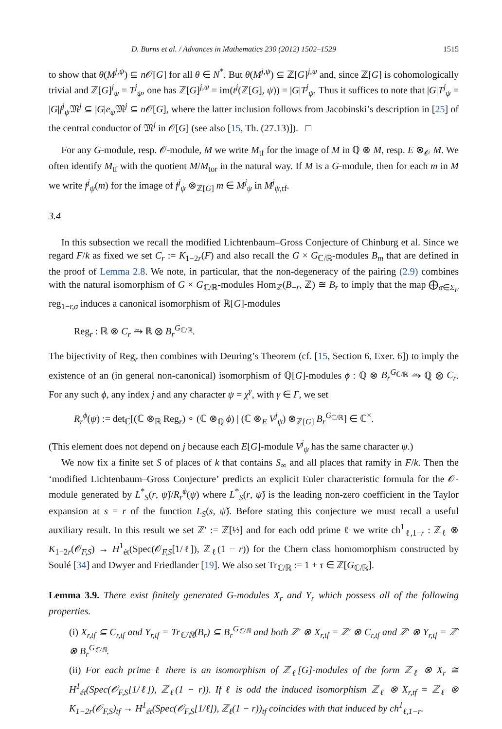D. Burns et al. / Advances in Mathematics 230 (2012) 1502–1529 1515
to show that θ(M<sup>j,ψ</sup>) ⊆ n 𝒪[G] for all θ ∈ N<sup>*</sup>. But θ(M<sup>j,ψ</sup>) ⊆ ℤ[G]<sup>j,ψ</sup> and, since ℤ[G] is cohomologically trivial and ℤ[G]<sup>j</sup><sub>ψ</sub> = T<sup>j</sup><sub>ψ</sub>, one has ℤ[G]<sup>j,ψ</sup> = im(t<sup>j</sup>(ℤ[G], ψ)) = |G|T<sup>j</sup><sub>ψ</sub>. Thus it suffices to note that |G|T<sup>j</sup><sub>ψ</sub> = |G|f<sup>j</sup><sub>ψ</sub>𝔐<sup>j</sup> ⊆ |G|e<sub>ψ</sub> 𝔐<sup>j</sup> ⊆ n 𝒪[G], where the latter inclusion follows from Jacobinski’s description in [25] of the central conductor of 𝔐<sup>j</sup> in 𝒪[G] (see also [15, Th. (27.13)]). □
For any G-module, resp. 𝒪-module, M we write M<sub>tf</sub> for the image of M in ℚ ⊗ M, resp. E ⊗<sub>𝒪</sub> M. We often identify M<sub>tf</sub> with the quotient M/M<sub>tor</sub> in the natural way. If M is a G-module, then for each m in M we write f<sup>j</sup><sub>ψ</sub>(m) for the image of f<sup>j</sup><sub>ψ</sub> ⊗<sub>ℤ[G]</sub> m ∈ M<sup>j</sup><sub>ψ</sub> in M<sup>j</sup><sub>ψ,tf</sub>.
3.4
In this subsection we recall the modified Lichtenbaum–Gross Conjecture of Chinburg et al. Since we regard F/k as fixed we set C<sub>r</sub> := K<sub>1−2r</sub>(F) and also recall the G × G<sub>ℂ/ℝ</sub>-modules B<sub>m</sub> that are defined in the proof of Lemma 2.8. We note, in particular, that the non-degeneracy of the pairing (2.9) combines with the natural isomorphism of G × G<sub>ℂ/ℝ</sub>-modules Hom<sub>ℤ</sub>(B<sub>−r</sub>, ℤ) ≅ B<sub>r</sub> to imply that the map ⨁<sub>σ∈Σ<sub>F</sub></sub> reg<sub>1−r,σ</sub> induces a canonical isomorphism of ℝ[G]-modules
Reg<sub>r</sub> : ℝ ⊗ C<sub>r</sub> ⥲ ℝ ⊗ B<sub>r</sub><sup>G<sub>ℂ/ℝ</sub></sup>.
The bijectivity of Reg<sub>r</sub> then combines with Deuring’s Theorem (cf. [15, Section 6, Exer. 6]) to imply the existence of an (in general non-canonical) isomorphism of ℚ[G]-modules ϕ : ℚ ⊗ B<sub>r</sub><sup>G<sub>ℂ/ℝ</sub></sup> ⥲ ℚ ⊗ C<sub>r</sub>. For any such ϕ, any index j and any character ψ = χ<sup>γ</sup>, with γ ∈ Γ, we set
R<sub>r</sub><sup>ϕ</sup>(ψ) := det<sub>ℂ</sub>[(ℂ ⊗<sub>ℝ</sub> Reg<sub>r</sub>) ∘ (ℂ ⊗<sub>ℚ</sub> ϕ) | (ℂ ⊗<sub>E</sub> V<sup>j</sup><sub>ψ</sub>) ⊗<sub>ℤ[G]</sub> B<sub>r</sub><sup>G<sub>ℂ/ℝ</sub></sup>] ∈ ℂ<sup>×</sup>.
(This element does not depend on j because each E[G]-module V<sup>j</sup><sub>ψ</sub> has the same character ψ.)
We now fix a finite set S of places of k that contains S<sub>∞</sub> and all places that ramify in F/k. Then the ‘modified Lichtenbaum–Gross Conjecture’ predicts an explicit Euler characteristic formula for the 𝒪-module generated by L<sup>*</sup><sub>S</sub>(r, ψ̌)/R<sub>r</sub><sup>ϕ</sup>(ψ) where L<sup>*</sup><sub>S</sub>(r, ψ̌) is the leading non-zero coefficient in the Taylor expansion at s = r of the function L<sub>S</sub>(s, ψ̌). Before stating this conjecture we must recall a useful auxiliary result. In this result we set ℤ′ := ℤ[½] and for each odd prime ℓ we write ch<sup>1</sup><sub>ℓ,1−r</sub> : ℤ<sub>ℓ</sub> ⊗ K<sub>1−2r</sub>(𝒪<sub>F,S</sub>) → H<sup>1</sup><sub>ét</sub>(Spec(𝒪<sub>F,S</sub>[1/ℓ]), ℤ<sub>ℓ</sub>(1 − r)) for the Chern class homomorphism constructed by Soulé [34] and Dwyer and Friedlander [19]. We also set Tr<sub>ℂ/ℝ</sub> := 1 + τ ∈ ℤ[G<sub>ℂ/ℝ</sub>].
Lemma 3.9. There exist finitely generated G-modules X<sub>r</sub> and Y<sub>r</sub> which possess all of the following properties.
(i) X<sub>r,tf</sub> ⊆ C<sub>r,tf</sub> and Y<sub>r,tf</sub> = Tr<sub>ℂ/ℝ</sub>(B<sub>r</sub>) ⊆ B<sub>r</sub><sup>G<sub>ℂ/ℝ</sub></sup> and both ℤ′ ⊗ X<sub>r,tf</sub> = ℤ′ ⊗ C<sub>r,tf</sub> and ℤ′ ⊗ Y<sub>r,tf</sub> = ℤ′ ⊗ B<sub>r</sub><sup>G<sub>ℂ/ℝ</sub></sup>.
(ii) For each prime ℓ there is an isomorphism of ℤ<sub>ℓ</sub>[G]-modules of the form ℤ<sub>ℓ</sub> ⊗ X<sub>r</sub> ≅ H<sup>1</sup><sub>ét</sub>(Spec(𝒪<sub>F,S</sub>[1/ℓ]), ℤ<sub>ℓ</sub>(1 − r)). If ℓ is odd the induced isomorphism ℤ<sub>ℓ</sub> ⊗ X<sub>r,tf</sub> = ℤ<sub>ℓ</sub> ⊗ K<sub>1−2r</sub>(𝒪<sub>F,S</sub>)<sub>tf</sub> → H<sup>1</sup><sub>ét</sub>(Spec(𝒪<sub>F,S</sub>[1/ℓ]), ℤ<sub>ℓ</sub>(1 − r))<sub>tf</sub> coincides with that induced by ch<sup>1</sup><sub>ℓ,1−r</sub>.